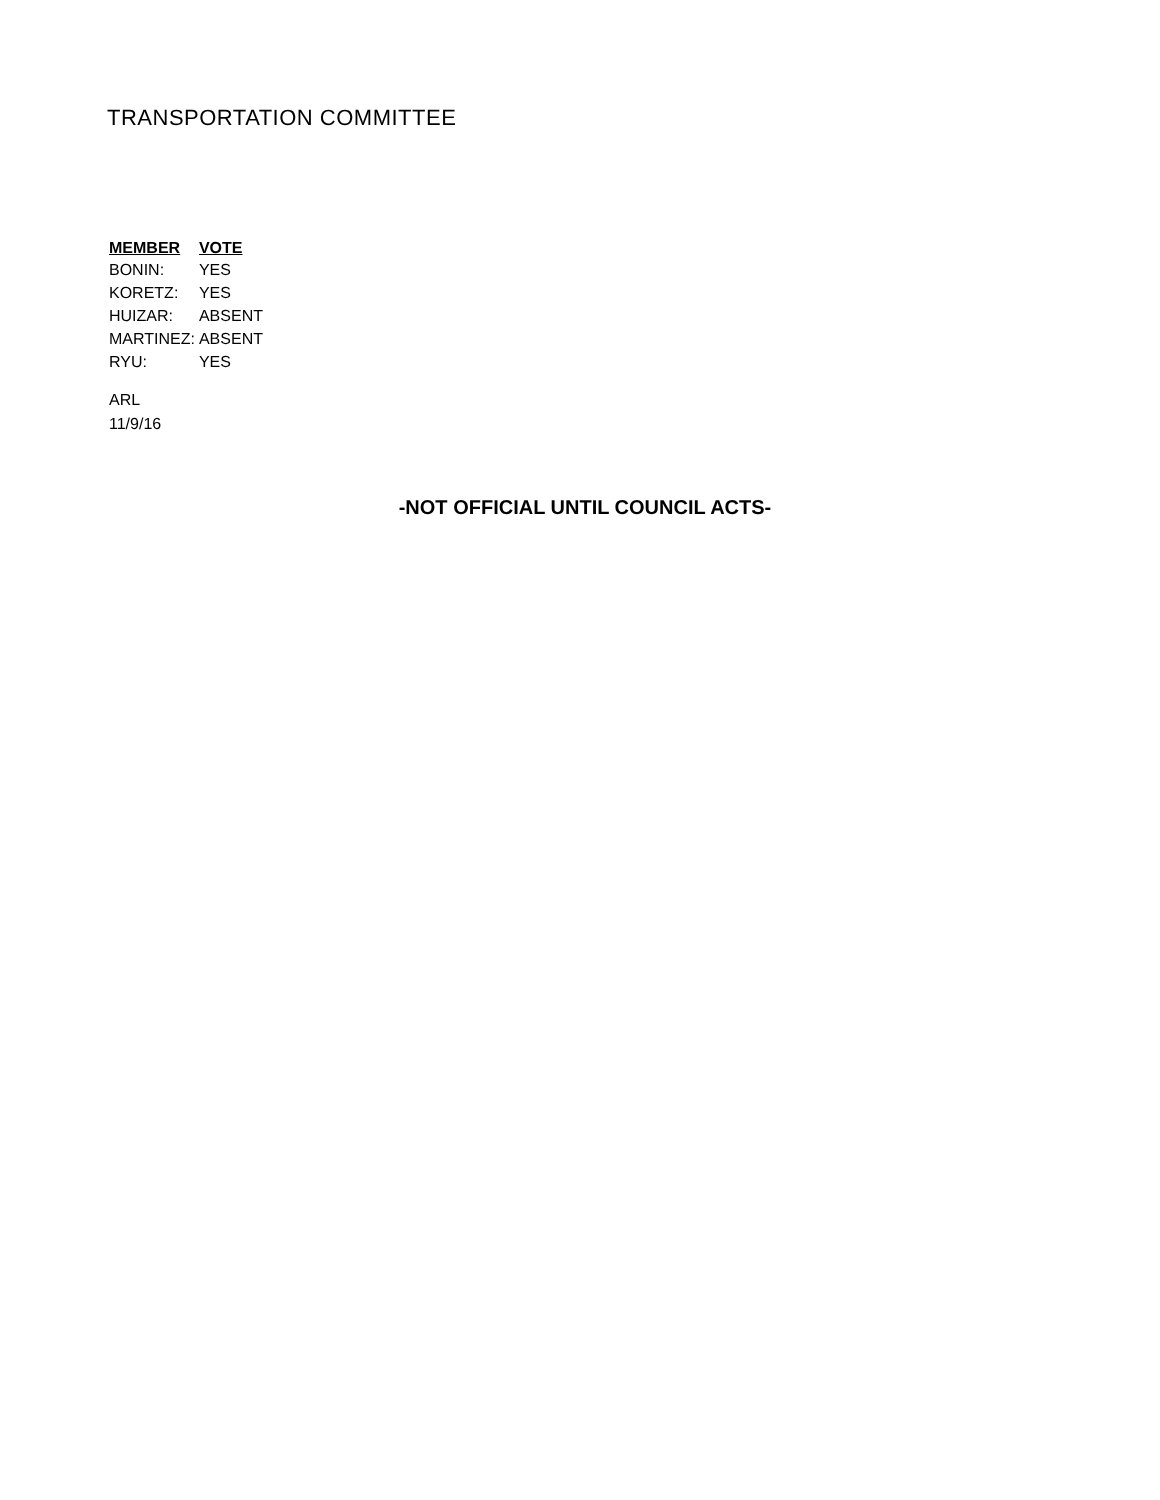TRANSPORTATION COMMITTEE
| MEMBER | VOTE |
| --- | --- |
| BONIN: | YES |
| KORETZ: | YES |
| HUIZAR: | ABSENT |
| MARTINEZ: | ABSENT |
| RYU: | YES |
ARL
11/9/16
-NOT OFFICIAL UNTIL COUNCIL ACTS-